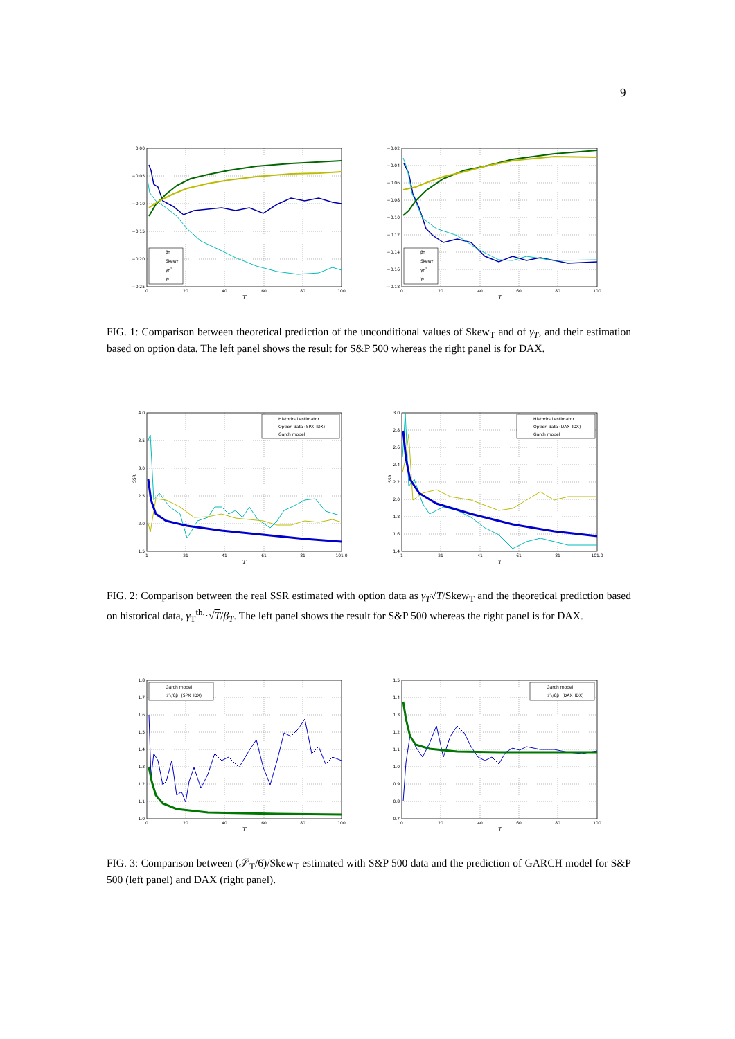9
0.00
−0.05
−0.10
−0.15
−0.20
−0.25
−0.02
−0.04
−0.06
−0.08
−0.10
−0.12
−0.14
−0.16
−0.18
0
20
40
60
80
100
0
20
40
60
80
100
T
T
βT
SkewT
γTth
γT
βT
SkewT
γTth
γT
FIG. 1: Comparison between theoretical prediction of the unconditional values of Skew<sub>T</sub> and of γ<sub>T</sub>, and their estimation based on option data. The left panel shows the result for S&P 500 whereas the right panel is for DAX.
4.0
3.5
3.0
2.5
2.0
1.5
3.0
2.8
2.6
2.4
2.2
2.0
1.8
1.6
1.4
1
21
41
61
81
101.0
1
21
41
61
81
101.0
T
T
SSR
SSR
Historical estimator
Option data (SPX_IDX)
Garch model
Historical estimator
Option data (DAX_IDX)
Garch model
FIG. 2: Comparison between the real SSR estimated with option data as γ<sub>T</sub>√T/Skew<sub>T</sub> and the theoretical prediction based on historical data, γ<sub>T</sub><sup>th.</sup>·√T/β<sub>T</sub>. The left panel shows the result for S&P 500 whereas the right panel is for DAX.
1.8
1.7
1.6
1.5
1.4
1.3
1.2
1.1
1.0
1.5
1.4
1.3
1.2
1.1
1.0
0.9
0.8
0.7
0
20
40
60
80
100
0
20
40
60
80
100
T
T
Garch model
𝒮T/6βT (SPX_IDX)
Garch model
𝒮T/6βT (DAX_IDX)
FIG. 3: Comparison between (𝒮<sub>T</sub>/6)/Skew<sub>T</sub> estimated with S&P 500 data and the prediction of GARCH model for S&P 500 (left panel) and DAX (right panel).